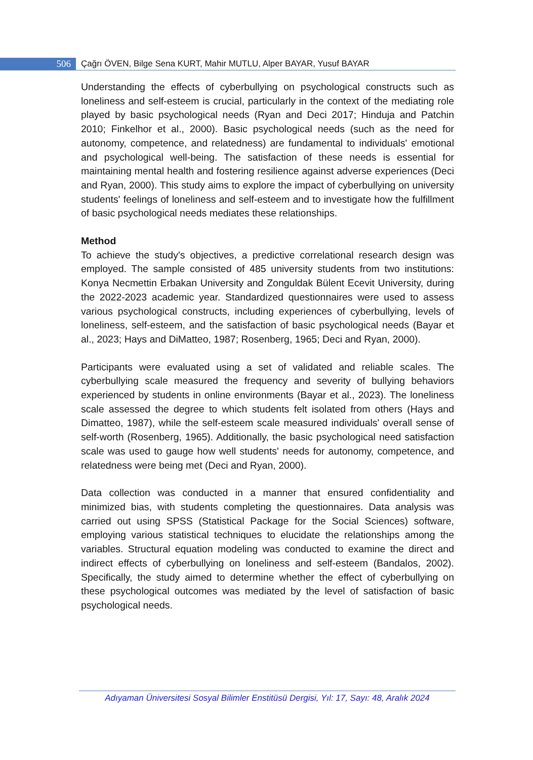506
Çağrı ÖVEN, Bilge Sena KURT, Mahir MUTLU, Alper BAYAR, Yusuf BAYAR
Understanding the effects of cyberbullying on psychological constructs such as loneliness and self-esteem is crucial, particularly in the context of the mediating role played by basic psychological needs (Ryan and Deci 2017; Hinduja and Patchin 2010; Finkelhor et al., 2000). Basic psychological needs (such as the need for autonomy, competence, and relatedness) are fundamental to individuals' emotional and psychological well-being. The satisfaction of these needs is essential for maintaining mental health and fostering resilience against adverse experiences (Deci and Ryan, 2000). This study aims to explore the impact of cyberbullying on university students' feelings of loneliness and self-esteem and to investigate how the fulfillment of basic psychological needs mediates these relationships.
Method
To achieve the study's objectives, a predictive correlational research design was employed. The sample consisted of 485 university students from two institutions: Konya Necmettin Erbakan University and Zonguldak Bülent Ecevit University, during the 2022-2023 academic year. Standardized questionnaires were used to assess various psychological constructs, including experiences of cyberbullying, levels of loneliness, self-esteem, and the satisfaction of basic psychological needs (Bayar et al., 2023; Hays and DiMatteo, 1987; Rosenberg, 1965; Deci and Ryan, 2000).
Participants were evaluated using a set of validated and reliable scales. The cyberbullying scale measured the frequency and severity of bullying behaviors experienced by students in online environments (Bayar et al., 2023). The loneliness scale assessed the degree to which students felt isolated from others (Hays and Dimatteo, 1987), while the self-esteem scale measured individuals' overall sense of self-worth (Rosenberg, 1965). Additionally, the basic psychological need satisfaction scale was used to gauge how well students' needs for autonomy, competence, and relatedness were being met (Deci and Ryan, 2000).
Data collection was conducted in a manner that ensured confidentiality and minimized bias, with students completing the questionnaires. Data analysis was carried out using SPSS (Statistical Package for the Social Sciences) software, employing various statistical techniques to elucidate the relationships among the variables. Structural equation modeling was conducted to examine the direct and indirect effects of cyberbullying on loneliness and self-esteem (Bandalos, 2002). Specifically, the study aimed to determine whether the effect of cyberbullying on these psychological outcomes was mediated by the level of satisfaction of basic psychological needs.
Adıyaman Üniversitesi Sosyal Bilimler Enstitüsü Dergisi, Yıl: 17, Sayı: 48, Aralık 2024